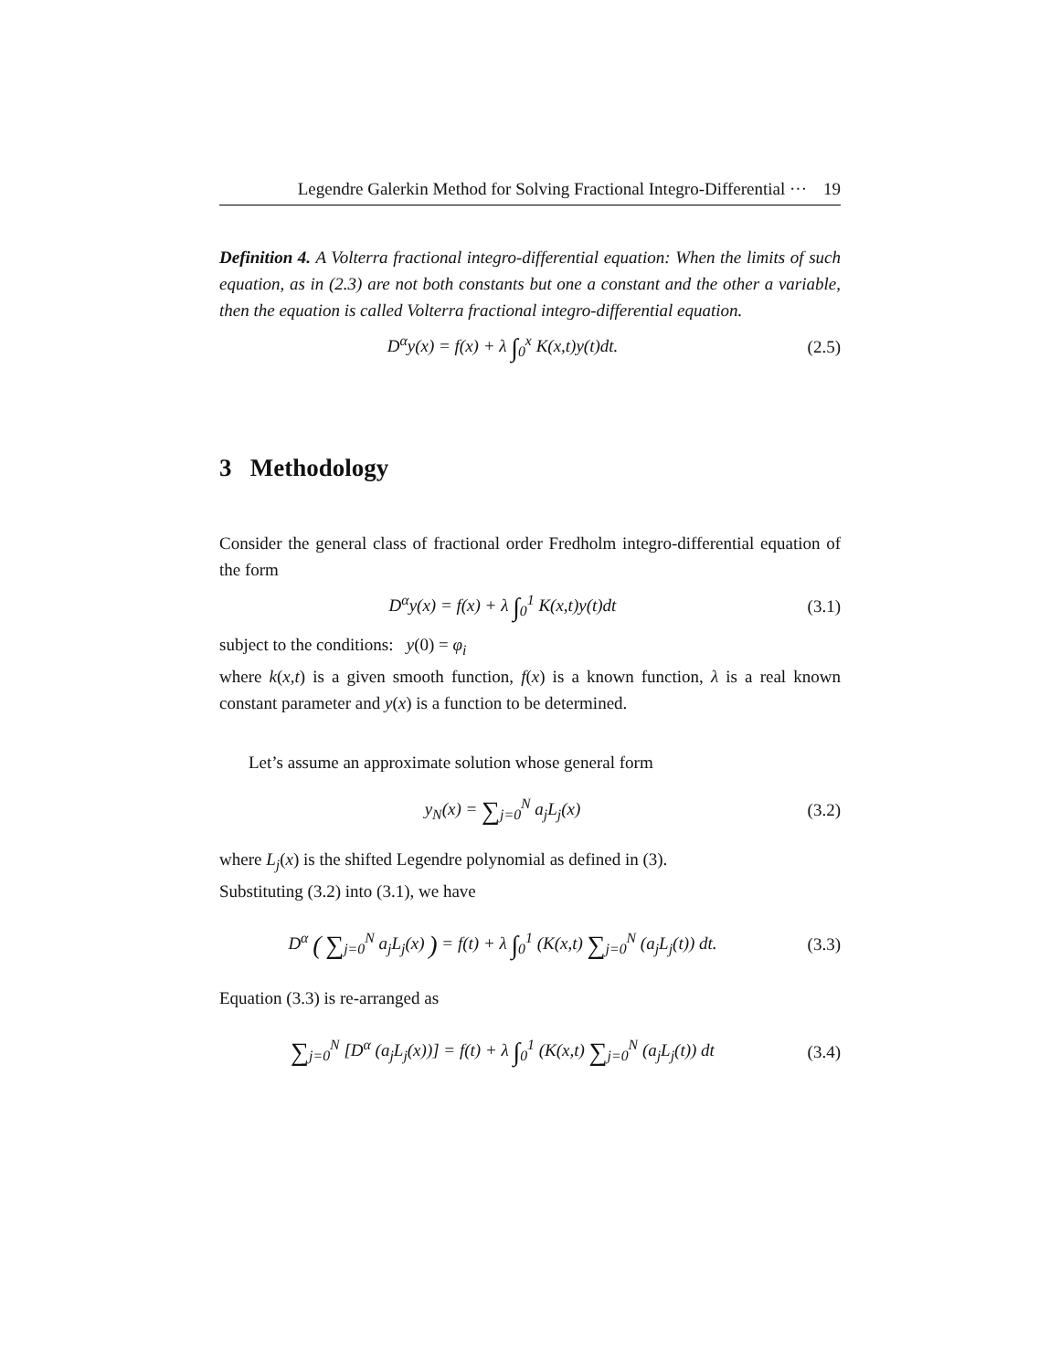Legendre Galerkin Method for Solving Fractional Integro-Differential ··· 19
Definition 4. A Volterra fractional integro-differential equation: When the limits of such equation, as in (2.3) are not both constants but one a constant and the other a variable, then the equation is called Volterra fractional integro-differential equation.
D<sup>α</sup>y(x) = f(x) + λ ∫<sub>0</sub><sup>x</sup> K(x,t)y(t)dt. (2.5)
3 Methodology
Consider the general class of fractional order Fredholm integro-differential equation of the form
D<sup>α</sup>y(x) = f(x) + λ ∫<sub>0</sub><sup>1</sup> K(x,t)y(t)dt (3.1)
subject to the conditions: y(0) = φ<sub>i</sub>
where k(x,t) is a given smooth function, f(x) is a known function, λ is a real known constant parameter and y(x) is a function to be determined.
Let’s assume an approximate solution whose general form
y<sub>N</sub>(x) = ∑<sub>j=0</sub><sup>N</sup> a<sub>j</sub>L<sub>j</sub>(x) (3.2)
where L<sub>j</sub>(x) is the shifted Legendre polynomial as defined in (3).
Substituting (3.2) into (3.1), we have
D<sup>α</sup> ( ∑<sub>j=0</sub><sup>N</sup> a<sub>j</sub>L<sub>j</sub>(x) ) = f(t) + λ ∫<sub>0</sub><sup>1</sup> (K(x,t) ∑<sub>j=0</sub><sup>N</sup> (a<sub>j</sub>L<sub>j</sub>(t)) dt. (3.3)
Equation (3.3) is re-arranged as
∑<sub>j=0</sub><sup>N</sup> [D<sup>α</sup> (a<sub>j</sub>L<sub>j</sub>(x))] = f(t) + λ ∫<sub>0</sub><sup>1</sup> (K(x,t) ∑<sub>j=0</sub><sup>N</sup> (a<sub>j</sub>L<sub>j</sub>(t)) dt (3.4)